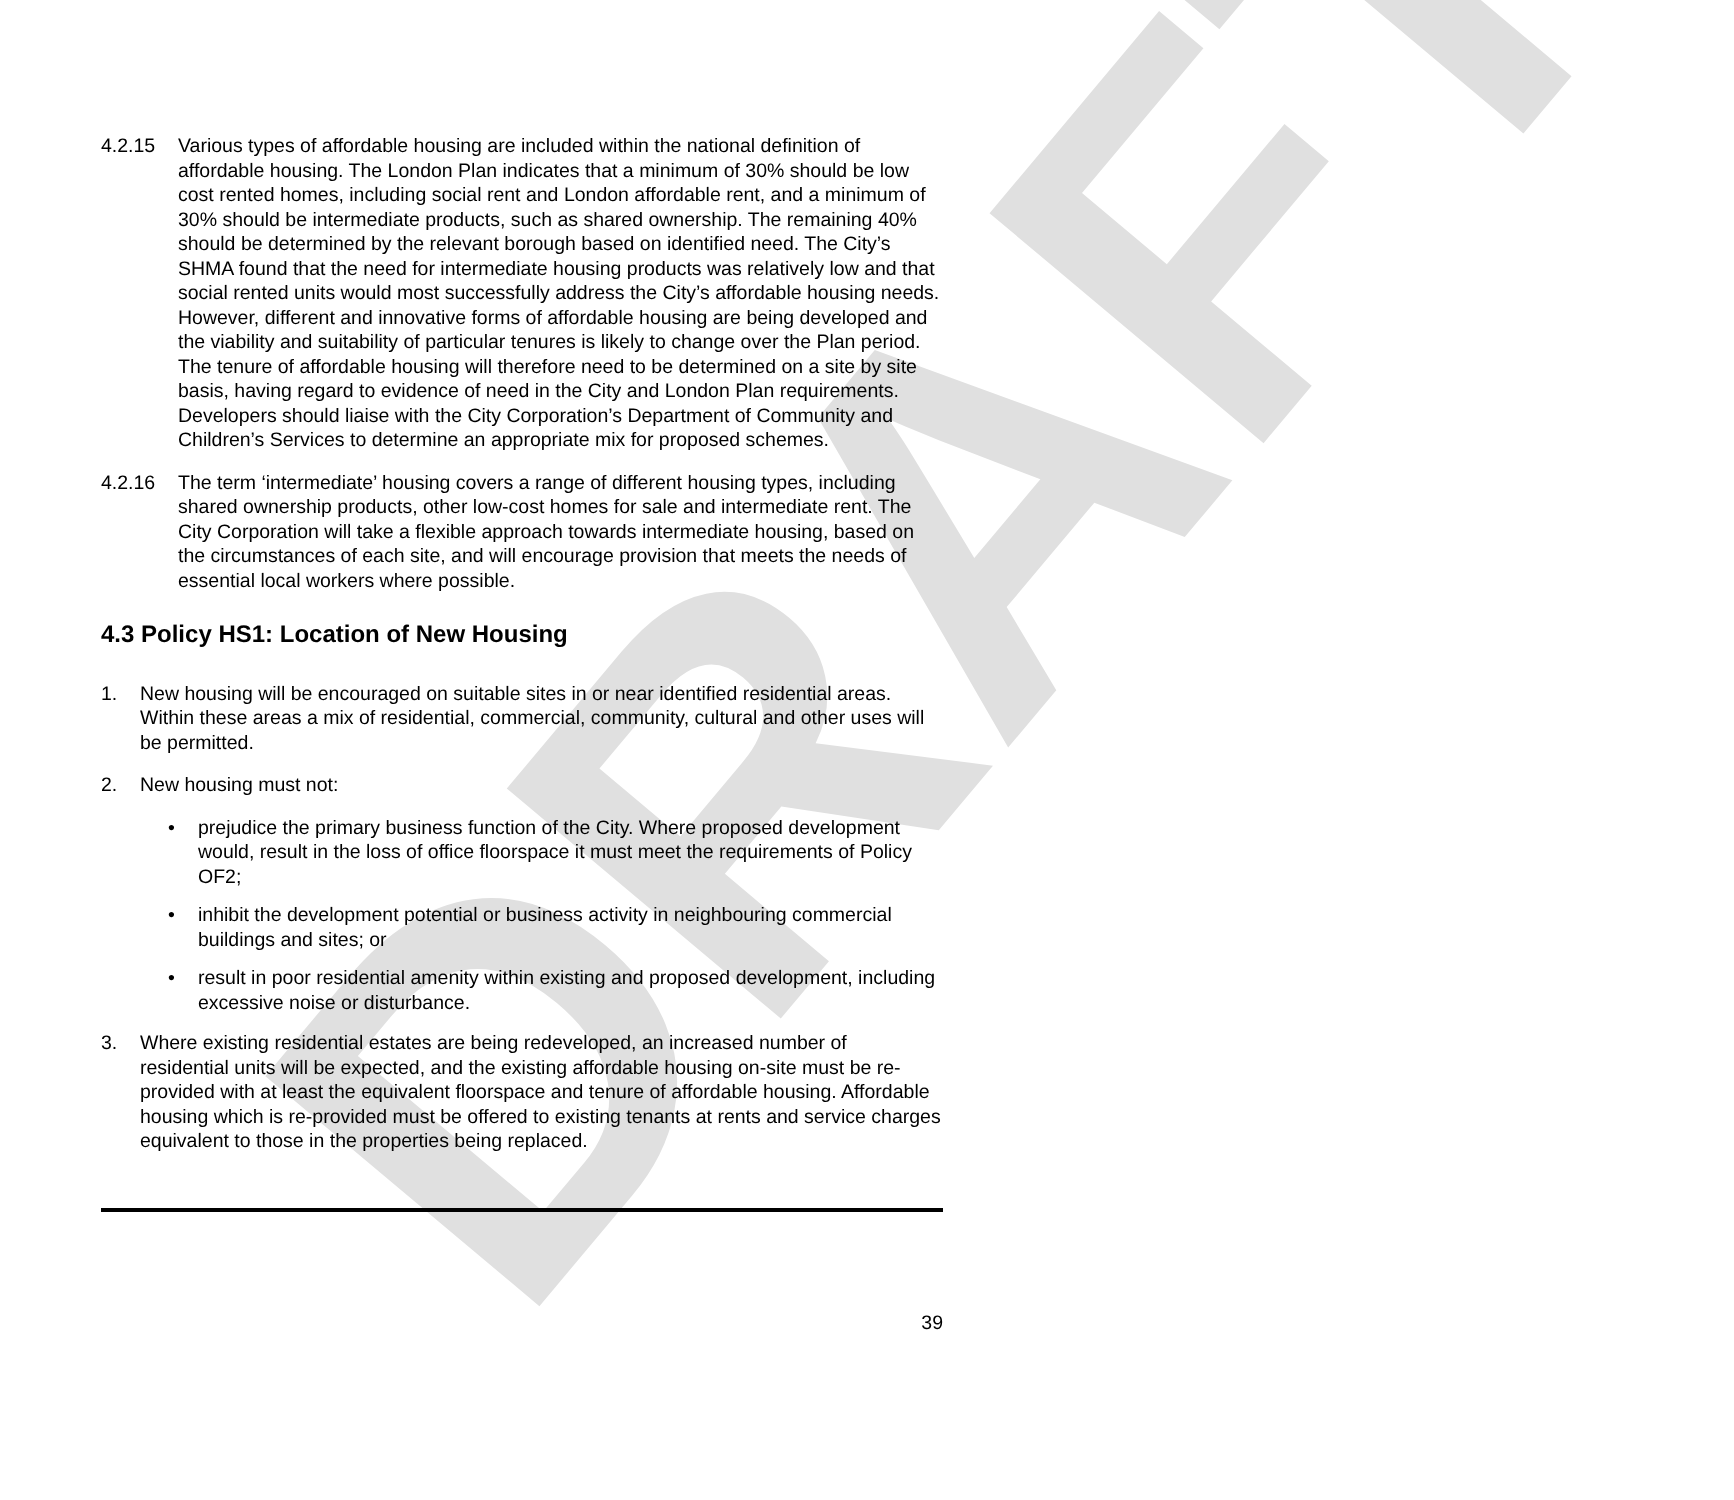DRAFT
4.2.15 Various types of affordable housing are included within the national definition of affordable housing. The London Plan indicates that a minimum of 30% should be low cost rented homes, including social rent and London affordable rent, and a minimum of 30% should be intermediate products, such as shared ownership. The remaining 40% should be determined by the relevant borough based on identified need. The City’s SHMA found that the need for intermediate housing products was relatively low and that social rented units would most successfully address the City’s affordable housing needs. However, different and innovative forms of affordable housing are being developed and the viability and suitability of particular tenures is likely to change over the Plan period. The tenure of affordable housing will therefore need to be determined on a site by site basis, having regard to evidence of need in the City and London Plan requirements. Developers should liaise with the City Corporation’s Department of Community and Children’s Services to determine an appropriate mix for proposed schemes.
4.2.16 The term ‘intermediate’ housing covers a range of different housing types, including shared ownership products, other low-cost homes for sale and intermediate rent. The City Corporation will take a flexible approach towards intermediate housing, based on the circumstances of each site, and will encourage provision that meets the needs of essential local workers where possible.
4.3 Policy HS1: Location of New Housing
1. New housing will be encouraged on suitable sites in or near identified residential areas. Within these areas a mix of residential, commercial, community, cultural and other uses will be permitted.
2. New housing must not:
• prejudice the primary business function of the City. Where proposed development would, result in the loss of office floorspace it must meet the requirements of Policy OF2;
• inhibit the development potential or business activity in neighbouring commercial buildings and sites; or
• result in poor residential amenity within existing and proposed development, including excessive noise or disturbance.
3. Where existing residential estates are being redeveloped, an increased number of residential units will be expected, and the existing affordable housing on-site must be re-provided with at least the equivalent floorspace and tenure of affordable housing. Affordable housing which is re-provided must be offered to existing tenants at rents and service charges equivalent to those in the properties being replaced.
39